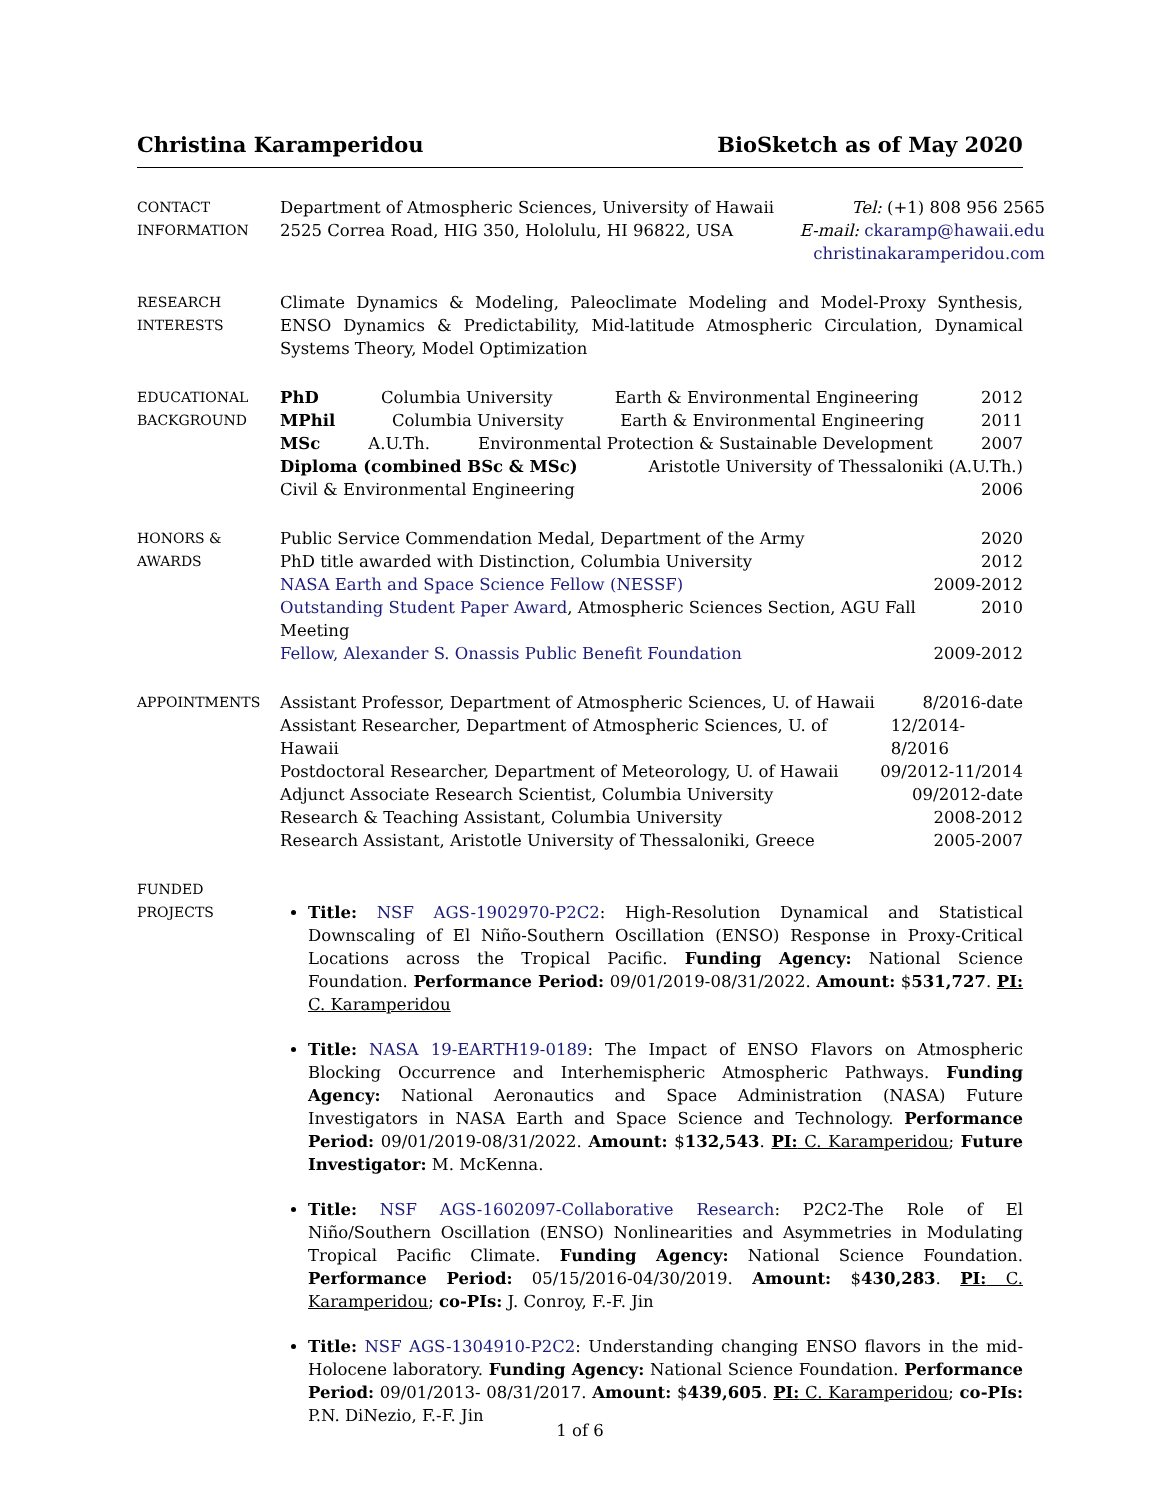Christina Karamperidou BioSketch as of May 2020
CONTACT
INFORMATION
Department of Atmospheric Sciences, University of Hawaii
2525 Correa Road, HIG 350, Hololulu, HI 96822, USA
Tel: (+1) 808 956 2565
E-mail: ckaramp@hawaii.edu
christinakaramperidou.com
RESEARCH
INTERESTS
Climate Dynamics & Modeling, Paleoclimate Modeling and Model-Proxy Synthesis, ENSO Dynamics & Predictability, Mid-latitude Atmospheric Circulation, Dynamical Systems Theory, Model Optimization
EDUCATIONAL
BACKGROUND
PhD Columbia University Earth & Environmental Engineering 2012
MPhil Columbia University Earth & Environmental Engineering 2011
MSc A.U.Th. Environmental Protection & Sustainable Development 2007
Diploma (combined BSc & MSc) Aristotle University of Thessaloniki (A.U.Th.)
Civil & Environmental Engineering 2006
HONORS &
AWARDS
Public Service Commendation Medal, Department of the Army 2020
PhD title awarded with Distinction, Columbia University 2012
NASA Earth and Space Science Fellow (NESSF) 2009-2012
Outstanding Student Paper Award, Atmospheric Sciences Section, AGU Fall Meeting 2010
Fellow, Alexander S. Onassis Public Benefit Foundation 2009-2012
APPOINTMENTS
Assistant Professor, Department of Atmospheric Sciences, U. of Hawaii 8/2016-date
Assistant Researcher, Department of Atmospheric Sciences, U. of Hawaii 12/2014-8/2016
Postdoctoral Researcher, Department of Meteorology, U. of Hawaii 09/2012-11/2014
Adjunct Associate Research Scientist, Columbia University 09/2012-date
Research & Teaching Assistant, Columbia University 2008-2012
Research Assistant, Aristotle University of Thessaloniki, Greece 2005-2007
FUNDED
PROJECTS
Title: NSF AGS-1902970-P2C2: High-Resolution Dynamical and Statistical Downscaling of El Niño-Southern Oscillation (ENSO) Response in Proxy-Critical Locations across the Tropical Pacific. Funding Agency: National Science Foundation. Performance Period: 09/01/2019-08/31/2022. Amount: $531,727. PI: C. Karamperidou
Title: NASA 19-EARTH19-0189: The Impact of ENSO Flavors on Atmospheric Blocking Occurrence and Interhemispheric Atmospheric Pathways. Funding Agency: National Aeronautics and Space Administration (NASA) Future Investigators in NASA Earth and Space Science and Technology. Performance Period: 09/01/2019-08/31/2022. Amount: $132,543. PI: C. Karamperidou; Future Investigator: M. McKenna.
Title: NSF AGS-1602097-Collaborative Research: P2C2-The Role of El Niño/Southern Oscillation (ENSO) Nonlinearities and Asymmetries in Modulating Tropical Pacific Climate. Funding Agency: National Science Foundation. Performance Period: 05/15/2016-04/30/2019. Amount: $430,283. PI: C. Karamperidou; co-PIs: J. Conroy, F.-F. Jin
Title: NSF AGS-1304910-P2C2: Understanding changing ENSO flavors in the mid-Holocene laboratory. Funding Agency: National Science Foundation. Performance Period: 09/01/2013- 08/31/2017. Amount: $439,605. PI: C. Karamperidou; co-PIs: P.N. DiNezio, F.-F. Jin
1 of 6